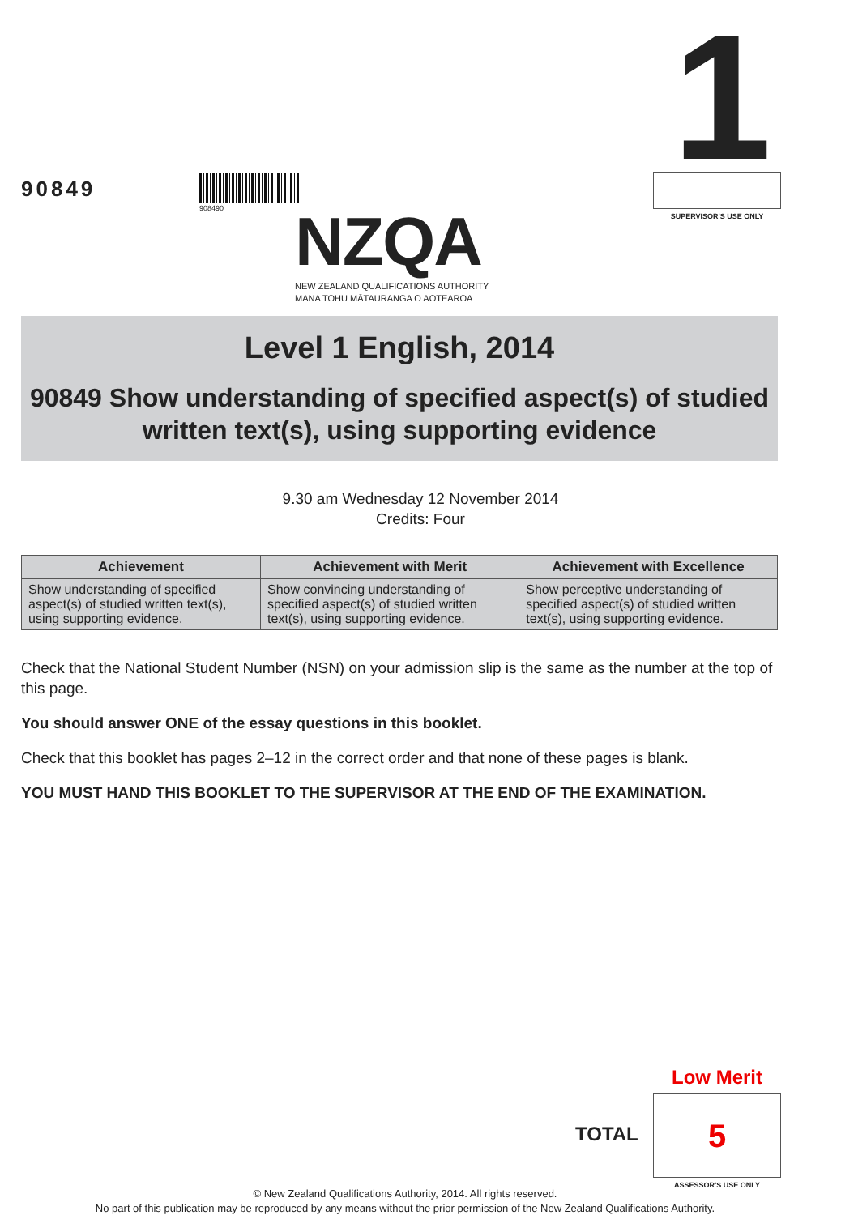90849
908490 NZQA
NEW ZEALAND QUALIFICATIONS AUTHORITY
MANA TOHU MĀTAURANGA O AOTEAROA
1
SUPERVISOR'S USE ONLY
Level 1 English, 2014
90849 Show understanding of specified aspect(s) of studied written text(s), using supporting evidence
9.30 am Wednesday 12 November 2014
Credits: Four
| Achievement | Achievement with Merit | Achievement with Excellence |
| --- | --- | --- |
| Show understanding of specified aspect(s) of studied written text(s), using supporting evidence. | Show convincing understanding of specified aspect(s) of studied written text(s), using supporting evidence. | Show perceptive understanding of specified aspect(s) of studied written text(s), using supporting evidence. |
Check that the National Student Number (NSN) on your admission slip is the same as the number at the top of this page.
You should answer ONE of the essay questions in this booklet.
Check that this booklet has pages 2–12 in the correct order and that none of these pages is blank.
YOU MUST HAND THIS BOOKLET TO THE SUPERVISOR AT THE END OF THE EXAMINATION.
Low Merit
TOTAL
5
ASSESSOR'S USE ONLY
© New Zealand Qualifications Authority, 2014. All rights reserved.
No part of this publication may be reproduced by any means without the prior permission of the New Zealand Qualifications Authority.